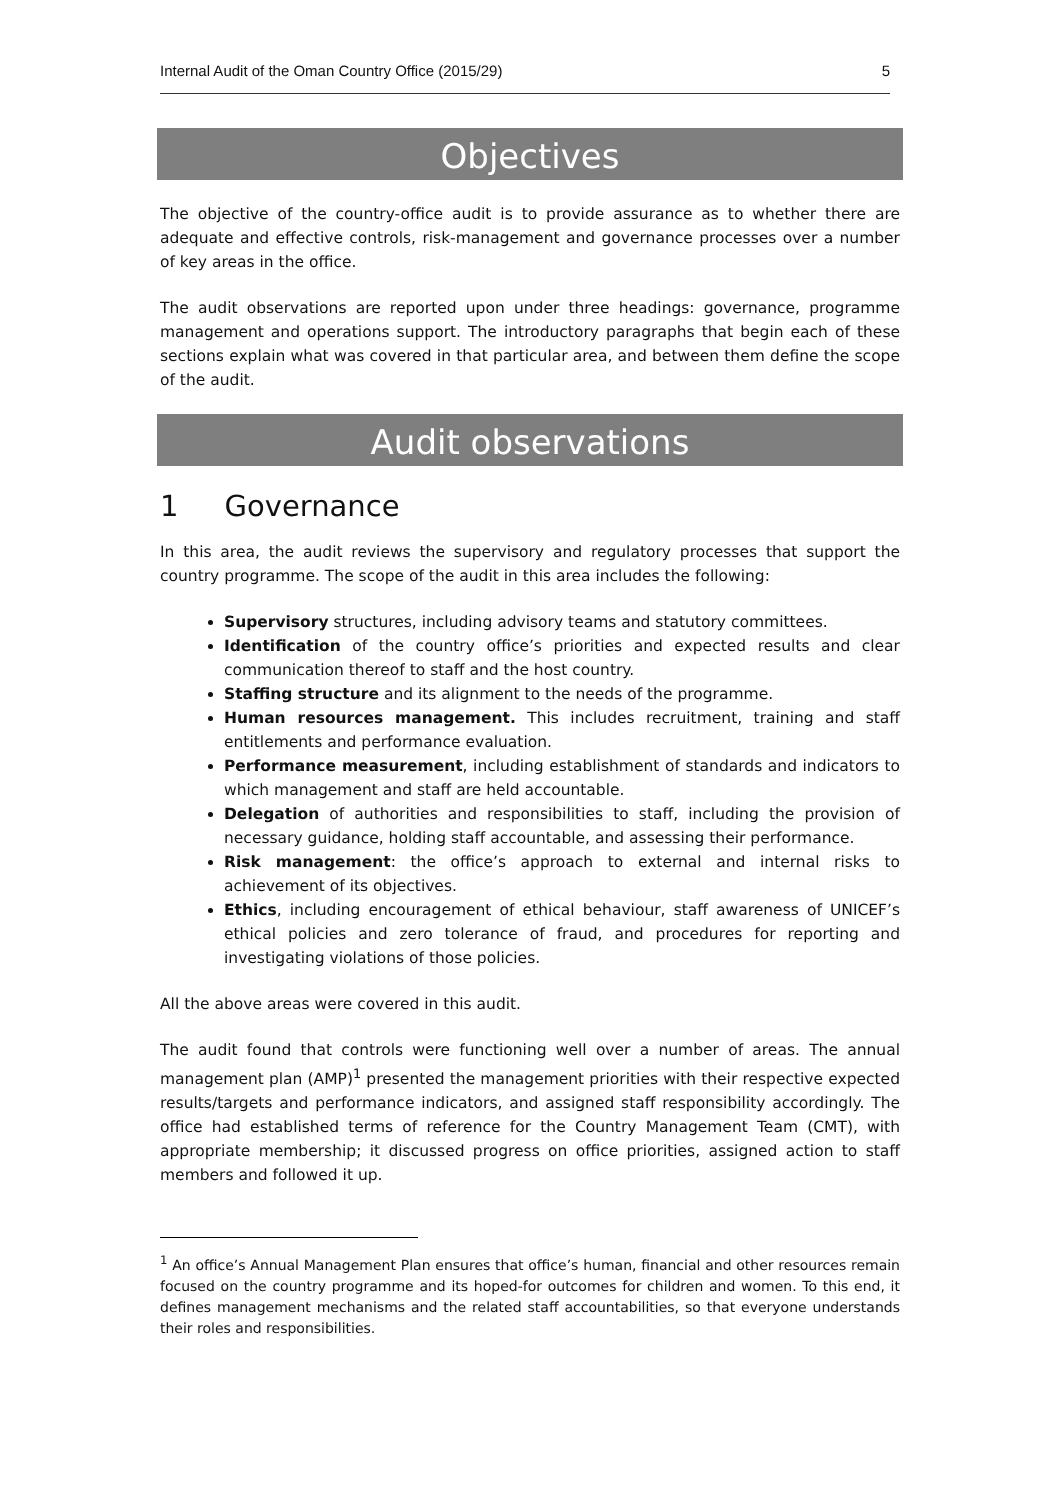Internal Audit of the Oman Country Office (2015/29) 5
Objectives
The objective of the country-office audit is to provide assurance as to whether there are adequate and effective controls, risk-management and governance processes over a number of key areas in the office.
The audit observations are reported upon under three headings: governance, programme management and operations support. The introductory paragraphs that begin each of these sections explain what was covered in that particular area, and between them define the scope of the audit.
Audit observations
1 Governance
In this area, the audit reviews the supervisory and regulatory processes that support the country programme. The scope of the audit in this area includes the following:
Supervisory structures, including advisory teams and statutory committees.
Identification of the country office’s priorities and expected results and clear communication thereof to staff and the host country.
Staffing structure and its alignment to the needs of the programme.
Human resources management. This includes recruitment, training and staff entitlements and performance evaluation.
Performance measurement, including establishment of standards and indicators to which management and staff are held accountable.
Delegation of authorities and responsibilities to staff, including the provision of necessary guidance, holding staff accountable, and assessing their performance.
Risk management: the office’s approach to external and internal risks to achievement of its objectives.
Ethics, including encouragement of ethical behaviour, staff awareness of UNICEF’s ethical policies and zero tolerance of fraud, and procedures for reporting and investigating violations of those policies.
All the above areas were covered in this audit.
The audit found that controls were functioning well over a number of areas. The annual management plan (AMP)<sup>1</sup> presented the management priorities with their respective expected results/targets and performance indicators, and assigned staff responsibility accordingly. The office had established terms of reference for the Country Management Team (CMT), with appropriate membership; it discussed progress on office priorities, assigned action to staff members and followed it up.
<sup>1</sup> An office’s Annual Management Plan ensures that office’s human, financial and other resources remain focused on the country programme and its hoped-for outcomes for children and women. To this end, it defines management mechanisms and the related staff accountabilities, so that everyone understands their roles and responsibilities.